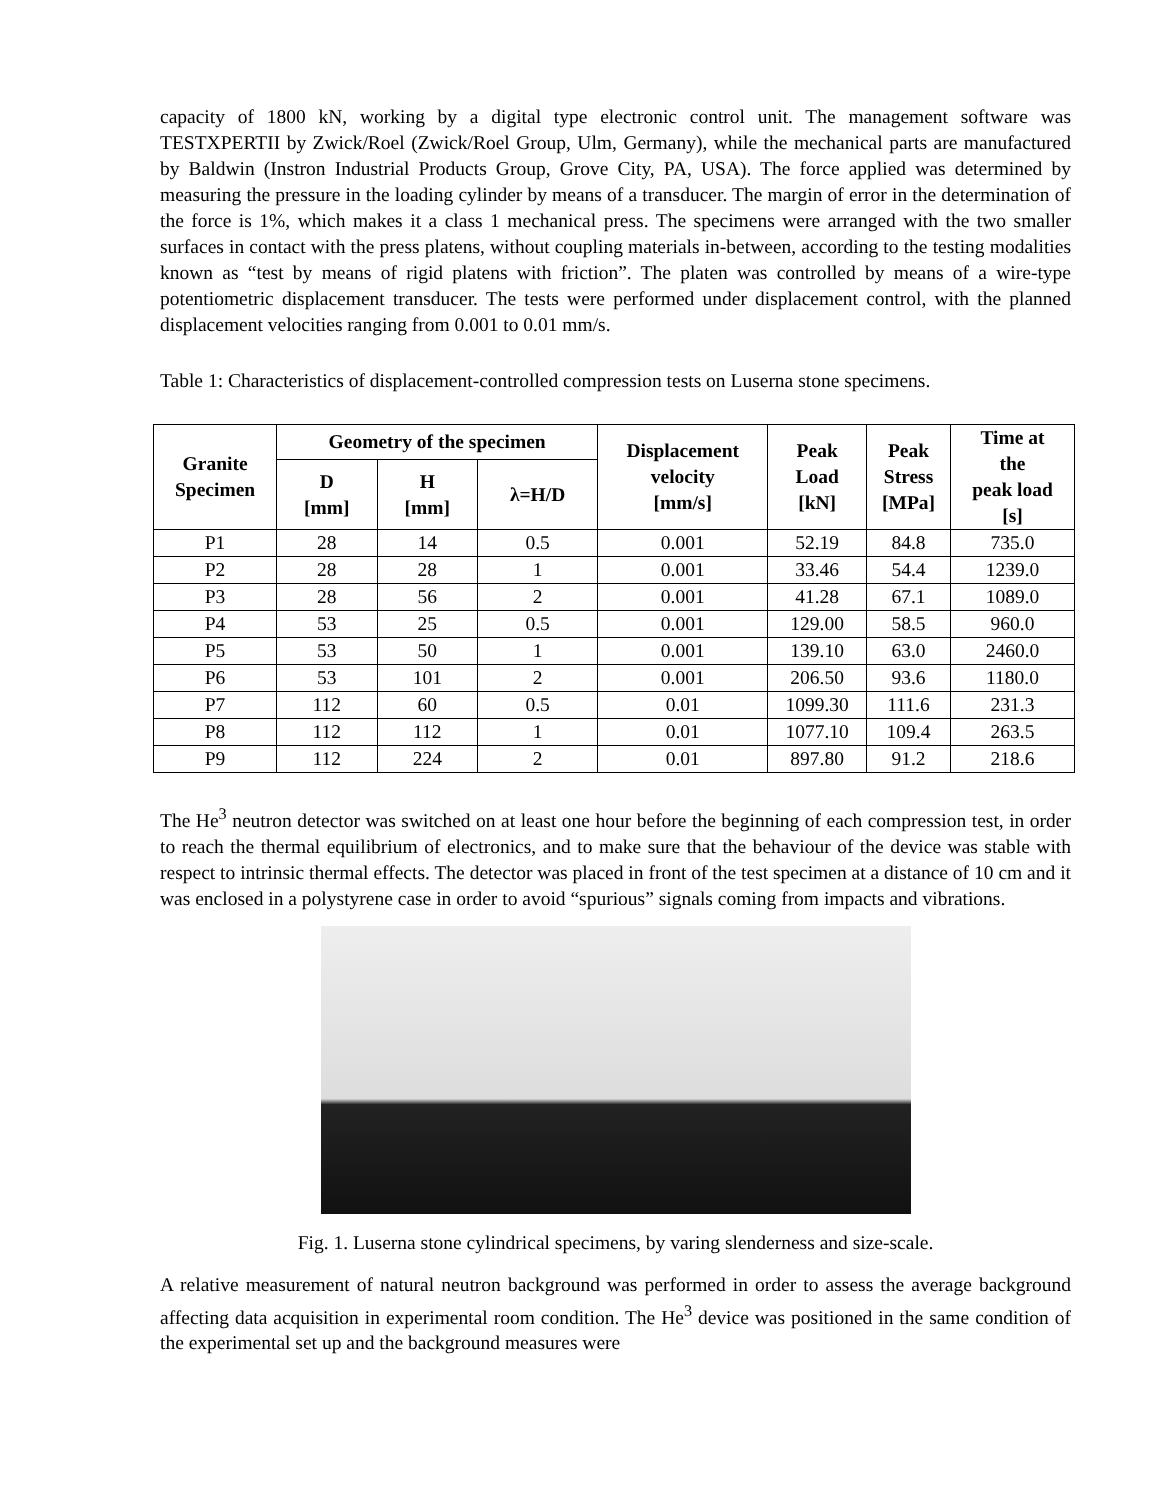capacity of 1800 kN, working by a digital type electronic control unit. The management software was TESTXPERTII by Zwick/Roel (Zwick/Roel Group, Ulm, Germany), while the mechanical parts are manufactured by Baldwin (Instron Industrial Products Group, Grove City, PA, USA). The force applied was determined by measuring the pressure in the loading cylinder by means of a transducer. The margin of error in the determination of the force is 1%, which makes it a class 1 mechanical press. The specimens were arranged with the two smaller surfaces in contact with the press platens, without coupling materials in-between, according to the testing modalities known as “test by means of rigid platens with friction”. The platen was controlled by means of a wire-type potentiometric displacement transducer. The tests were performed under displacement control, with the planned displacement velocities ranging from 0.001 to 0.01 mm/s.
Table 1: Characteristics of displacement-controlled compression tests on Luserna stone specimens.
| Granite Specimen | Geometry of the specimen | | | Displacement velocity [mm/s] | Peak Load [kN] | Peak Stress [MPa] | Time at the peak load [s] |
| --- | --- | --- | --- | --- | --- | --- | --- |
| | D [mm] | H [mm] | λ=H/D | | | | |
| P1 | 28 | 14 | 0.5 | 0.001 | 52.19 | 84.8 | 735.0 |
| P2 | 28 | 28 | 1 | 0.001 | 33.46 | 54.4 | 1239.0 |
| P3 | 28 | 56 | 2 | 0.001 | 41.28 | 67.1 | 1089.0 |
| P4 | 53 | 25 | 0.5 | 0.001 | 129.00 | 58.5 | 960.0 |
| P5 | 53 | 50 | 1 | 0.001 | 139.10 | 63.0 | 2460.0 |
| P6 | 53 | 101 | 2 | 0.001 | 206.50 | 93.6 | 1180.0 |
| P7 | 112 | 60 | 0.5 | 0.01 | 1099.30 | 111.6 | 231.3 |
| P8 | 112 | 112 | 1 | 0.01 | 1077.10 | 109.4 | 263.5 |
| P9 | 112 | 224 | 2 | 0.01 | 897.80 | 91.2 | 218.6 |
The He<sup>3</sup> neutron detector was switched on at least one hour before the beginning of each compression test, in order to reach the thermal equilibrium of electronics, and to make sure that the behaviour of the device was stable with respect to intrinsic thermal effects. The detector was placed in front of the test specimen at a distance of 10 cm and it was enclosed in a polystyrene case in order to avoid “spurious” signals coming from impacts and vibrations.
Fig. 1. Luserna stone cylindrical specimens, by varing slenderness and size-scale.
A relative measurement of natural neutron background was performed in order to assess the average background affecting data acquisition in experimental room condition. The He<sup>3</sup> device was positioned in the same condition of the experimental set up and the background measures were